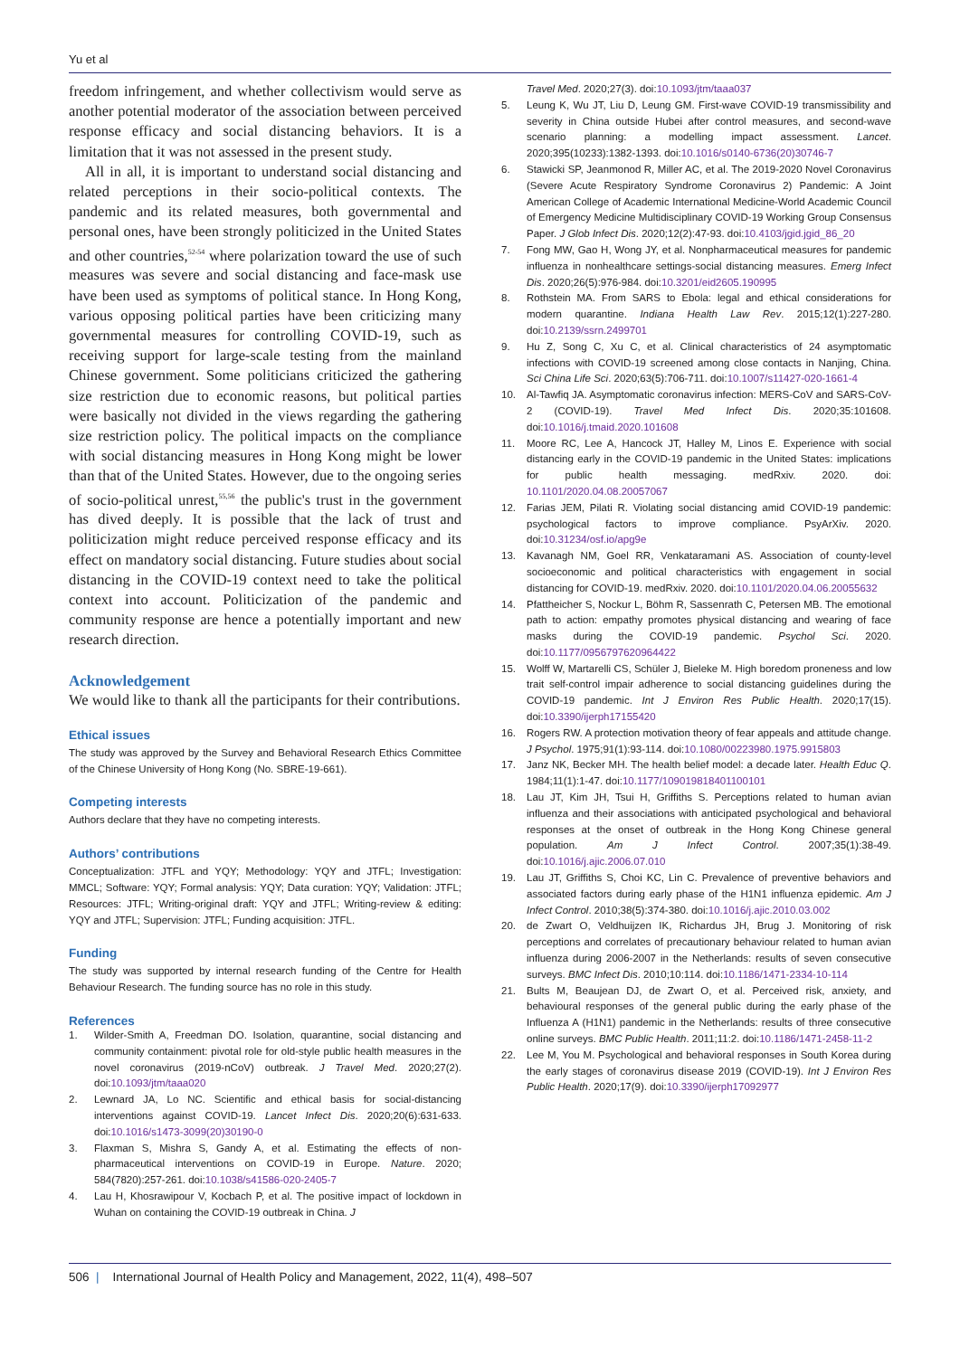Yu et al
freedom infringement, and whether collectivism would serve as another potential moderator of the association between perceived response efficacy and social distancing behaviors. It is a limitation that it was not assessed in the present study.
All in all, it is important to understand social distancing and related perceptions in their socio-political contexts. The pandemic and its related measures, both governmental and personal ones, have been strongly politicized in the United States and other countries,<sup>52-54</sup> where polarization toward the use of such measures was severe and social distancing and face-mask use have been used as symptoms of political stance. In Hong Kong, various opposing political parties have been criticizing many governmental measures for controlling COVID-19, such as receiving support for large-scale testing from the mainland Chinese government. Some politicians criticized the gathering size restriction due to economic reasons, but political parties were basically not divided in the views regarding the gathering size restriction policy. The political impacts on the compliance with social distancing measures in Hong Kong might be lower than that of the United States. However, due to the ongoing series of socio-political unrest,<sup>55,56</sup> the public's trust in the government has dived deeply. It is possible that the lack of trust and politicization might reduce perceived response efficacy and its effect on mandatory social distancing. Future studies about social distancing in the COVID-19 context need to take the political context into account. Politicization of the pandemic and community response are hence a potentially important and new research direction.
Acknowledgement
We would like to thank all the participants for their contributions.
Ethical issues
The study was approved by the Survey and Behavioral Research Ethics Committee of the Chinese University of Hong Kong (No. SBRE-19-661).
Competing interests
Authors declare that they have no competing interests.
Authors’ contributions
Conceptualization: JTFL and YQY; Methodology: YQY and JTFL; Investigation: MMCL; Software: YQY; Formal analysis: YQY; Data curation: YQY; Validation: JTFL; Resources: JTFL; Writing-original draft: YQY and JTFL; Writing-review & editing: YQY and JTFL; Supervision: JTFL; Funding acquisition: JTFL.
Funding
The study was supported by internal research funding of the Centre for Health Behaviour Research. The funding source has no role in this study.
References
1. Wilder-Smith A, Freedman DO. Isolation, quarantine, social distancing and community containment: pivotal role for old-style public health measures in the novel coronavirus (2019-nCoV) outbreak. J Travel Med. 2020;27(2). doi:10.1093/jtm/taaa020
2. Lewnard JA, Lo NC. Scientific and ethical basis for social-distancing interventions against COVID-19. Lancet Infect Dis. 2020;20(6):631-633. doi:10.1016/s1473-3099(20)30190-0
3. Flaxman S, Mishra S, Gandy A, et al. Estimating the effects of non-pharmaceutical interventions on COVID-19 in Europe. Nature. 2020; 584(7820):257-261. doi:10.1038/s41586-020-2405-7
4. Lau H, Khosrawipour V, Kocbach P, et al. The positive impact of lockdown in Wuhan on containing the COVID-19 outbreak in China. J
Travel Med. 2020;27(3). doi:10.1093/jtm/taaa037
5. Leung K, Wu JT, Liu D, Leung GM. First-wave COVID-19 transmissibility and severity in China outside Hubei after control measures, and second-wave scenario planning: a modelling impact assessment. Lancet. 2020;395(10233):1382-1393. doi:10.1016/s0140-6736(20)30746-7
6. Stawicki SP, Jeanmonod R, Miller AC, et al. The 2019-2020 Novel Coronavirus (Severe Acute Respiratory Syndrome Coronavirus 2) Pandemic: A Joint American College of Academic International Medicine-World Academic Council of Emergency Medicine Multidisciplinary COVID-19 Working Group Consensus Paper. J Glob Infect Dis. 2020;12(2):47-93. doi:10.4103/jgid.jgid_86_20
7. Fong MW, Gao H, Wong JY, et al. Nonpharmaceutical measures for pandemic influenza in nonhealthcare settings-social distancing measures. Emerg Infect Dis. 2020;26(5):976-984. doi:10.3201/eid2605.190995
8. Rothstein MA. From SARS to Ebola: legal and ethical considerations for modern quarantine. Indiana Health Law Rev. 2015;12(1):227-280. doi:10.2139/ssrn.2499701
9. Hu Z, Song C, Xu C, et al. Clinical characteristics of 24 asymptomatic infections with COVID-19 screened among close contacts in Nanjing, China. Sci China Life Sci. 2020;63(5):706-711. doi:10.1007/s11427-020-1661-4
10. Al-Tawfiq JA. Asymptomatic coronavirus infection: MERS-CoV and SARS-CoV-2 (COVID-19). Travel Med Infect Dis. 2020;35:101608. doi:10.1016/j.tmaid.2020.101608
11. Moore RC, Lee A, Hancock JT, Halley M, Linos E. Experience with social distancing early in the COVID-19 pandemic in the United States: implications for public health messaging. medRxiv. 2020. doi: 10.1101/2020.04.08.20057067
12. Farias JEM, Pilati R. Violating social distancing amid COVID-19 pandemic: psychological factors to improve compliance. PsyArXiv. 2020. doi:10.31234/osf.io/apg9e
13. Kavanagh NM, Goel RR, Venkataramani AS. Association of county-level socioeconomic and political characteristics with engagement in social distancing for COVID-19. medRxiv. 2020. doi:10.1101/2020.04.06.20055632
14. Pfattheicher S, Nockur L, Böhm R, Sassenrath C, Petersen MB. The emotional path to action: empathy promotes physical distancing and wearing of face masks during the COVID-19 pandemic. Psychol Sci. 2020. doi:10.1177/0956797620964422
15. Wolff W, Martarelli CS, Schüler J, Bieleke M. High boredom proneness and low trait self-control impair adherence to social distancing guidelines during the COVID-19 pandemic. Int J Environ Res Public Health. 2020;17(15). doi:10.3390/ijerph17155420
16. Rogers RW. A protection motivation theory of fear appeals and attitude change. J Psychol. 1975;91(1):93-114. doi:10.1080/00223980.1975.9915803
17. Janz NK, Becker MH. The health belief model: a decade later. Health Educ Q. 1984;11(1):1-47. doi:10.1177/109019818401100101
18. Lau JT, Kim JH, Tsui H, Griffiths S. Perceptions related to human avian influenza and their associations with anticipated psychological and behavioral responses at the onset of outbreak in the Hong Kong Chinese general population. Am J Infect Control. 2007;35(1):38-49. doi:10.1016/j.ajic.2006.07.010
19. Lau JT, Griffiths S, Choi KC, Lin C. Prevalence of preventive behaviors and associated factors during early phase of the H1N1 influenza epidemic. Am J Infect Control. 2010;38(5):374-380. doi:10.1016/j.ajic.2010.03.002
20. de Zwart O, Veldhuijzen IK, Richardus JH, Brug J. Monitoring of risk perceptions and correlates of precautionary behaviour related to human avian influenza during 2006-2007 in the Netherlands: results of seven consecutive surveys. BMC Infect Dis. 2010;10:114. doi:10.1186/1471-2334-10-114
21. Bults M, Beaujean DJ, de Zwart O, et al. Perceived risk, anxiety, and behavioural responses of the general public during the early phase of the Influenza A (H1N1) pandemic in the Netherlands: results of three consecutive online surveys. BMC Public Health. 2011;11:2. doi:10.1186/1471-2458-11-2
22. Lee M, You M. Psychological and behavioral responses in South Korea during the early stages of coronavirus disease 2019 (COVID-19). Int J Environ Res Public Health. 2020;17(9). doi:10.3390/ijerph17092977
506 | International Journal of Health Policy and Management, 2022, 11(4), 498–507